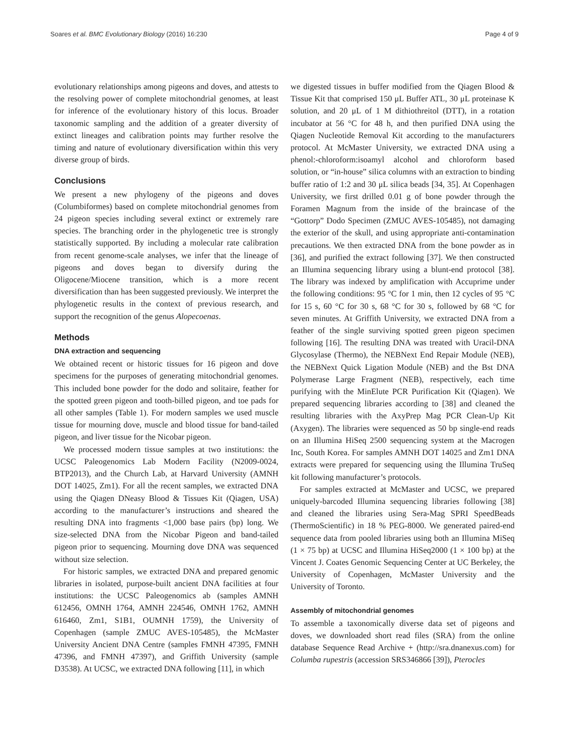Soares et al. BMC Evolutionary Biology (2016) 16:230 Page 4 of 9
evolutionary relationships among pigeons and doves, and attests to the resolving power of complete mitochondrial genomes, at least for inference of the evolutionary history of this locus. Broader taxonomic sampling and the addition of a greater diversity of extinct lineages and calibration points may further resolve the timing and nature of evolutionary diversification within this very diverse group of birds.
Conclusions
We present a new phylogeny of the pigeons and doves (Columbiformes) based on complete mitochondrial genomes from 24 pigeon species including several extinct or extremely rare species. The branching order in the phylogenetic tree is strongly statistically supported. By including a molecular rate calibration from recent genome-scale analyses, we infer that the lineage of pigeons and doves began to diversify during the Oligocene/Miocene transition, which is a more recent diversification than has been suggested previously. We interpret the phylogenetic results in the context of previous research, and support the recognition of the genus Alopecoenas.
Methods
DNA extraction and sequencing
We obtained recent or historic tissues for 16 pigeon and dove specimens for the purposes of generating mitochondrial genomes. This included bone powder for the dodo and solitaire, feather for the spotted green pigeon and tooth-billed pigeon, and toe pads for all other samples (Table 1). For modern samples we used muscle tissue for mourning dove, muscle and blood tissue for band-tailed pigeon, and liver tissue for the Nicobar pigeon.
We processed modern tissue samples at two institutions: the UCSC Paleogenomics Lab Modern Facility (N2009-0024, BTP2013), and the Church Lab, at Harvard University (AMNH DOT 14025, Zm1). For all the recent samples, we extracted DNA using the Qiagen DNeasy Blood & Tissues Kit (Qiagen, USA) according to the manufacturer’s instructions and sheared the resulting DNA into fragments <1,000 base pairs (bp) long. We size-selected DNA from the Nicobar Pigeon and band-tailed pigeon prior to sequencing. Mourning dove DNA was sequenced without size selection.
For historic samples, we extracted DNA and prepared genomic libraries in isolated, purpose-built ancient DNA facilities at four institutions: the UCSC Paleogenomics ab (samples AMNH 612456, OMNH 1764, AMNH 224546, OMNH 1762, AMNH 616460, Zm1, S1B1, OUMNH 1759), the University of Copenhagen (sample ZMUC AVES-105485), the McMaster University Ancient DNA Centre (samples FMNH 47395, FMNH 47396, and FMNH 47397), and Griffith University (sample D3538). At UCSC, we extracted DNA following [11], in which
we digested tissues in buffer modified from the Qiagen Blood & Tissue Kit that comprised 150 μL Buffer ATL, 30 μL proteinase K solution, and 20 μL of 1 M dithiothreitol (DTT), in a rotation incubator at 56 °C for 48 h, and then purified DNA using the Qiagen Nucleotide Removal Kit according to the manufacturers protocol. At McMaster University, we extracted DNA using a phenol:-chloroform:isoamyl alcohol and chloroform based solution, or “in-house” silica columns with an extraction to binding buffer ratio of 1:2 and 30 μL silica beads [34, 35]. At Copenhagen University, we first drilled 0.01 g of bone powder through the Foramen Magnum from the inside of the braincase of the “Gottorp” Dodo Specimen (ZMUC AVES-105485), not damaging the exterior of the skull, and using appropriate anti-contamination precautions. We then extracted DNA from the bone powder as in [36], and purified the extract following [37]. We then constructed an Illumina sequencing library using a blunt-end protocol [38]. The library was indexed by amplification with Accuprime under the following conditions: 95 °C for 1 min, then 12 cycles of 95 °C for 15 s, 60 °C for 30 s, 68 °C for 30 s, followed by 68 °C for seven minutes. At Griffith University, we extracted DNA from a feather of the single surviving spotted green pigeon specimen following [16]. The resulting DNA was treated with Uracil-DNA Glycosylase (Thermo), the NEBNext End Repair Module (NEB), the NEBNext Quick Ligation Module (NEB) and the Bst DNA Polymerase Large Fragment (NEB), respectively, each time purifying with the MinElute PCR Purification Kit (Qiagen). We prepared sequencing libraries according to [38] and cleaned the resulting libraries with the AxyPrep Mag PCR Clean-Up Kit (Axygen). The libraries were sequenced as 50 bp single-end reads on an Illumina HiSeq 2500 sequencing system at the Macrogen Inc, South Korea. For samples AMNH DOT 14025 and Zm1 DNA extracts were prepared for sequencing using the Illumina TruSeq kit following manufacturer’s protocols.
For samples extracted at McMaster and UCSC, we prepared uniquely-barcoded Illumina sequencing libraries following [38] and cleaned the libraries using Sera-Mag SPRI SpeedBeads (ThermoScientific) in 18 % PEG-8000. We generated paired-end sequence data from pooled libraries using both an Illumina MiSeq (1 × 75 bp) at UCSC and Illumina HiSeq2000 (1 × 100 bp) at the Vincent J. Coates Genomic Sequencing Center at UC Berkeley, the University of Copenhagen, McMaster University and the University of Toronto.
Assembly of mitochondrial genomes
To assemble a taxonomically diverse data set of pigeons and doves, we downloaded short read files (SRA) from the online database Sequence Read Archive + (http://sra.dnanexus.com) for Columba rupestris (accession SRS346866 [39]), Pterocles